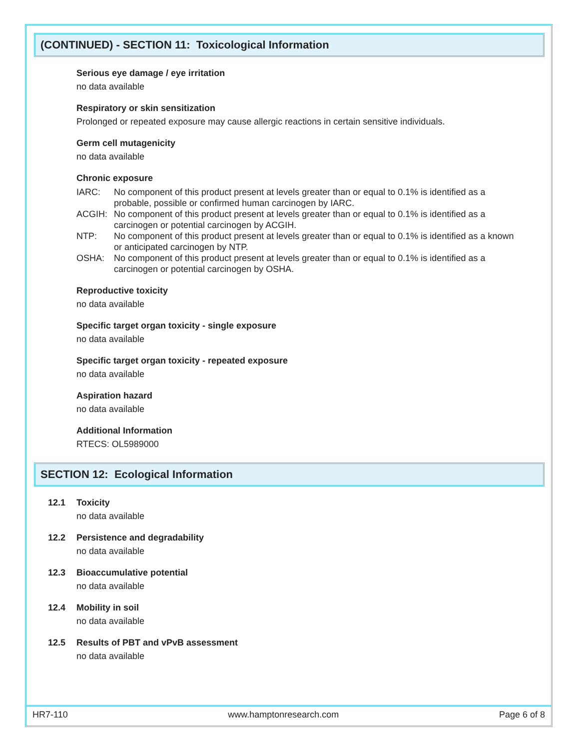(CONTINUED) - SECTION 11: Toxicological Information
Serious eye damage / eye irritation
no data available
Respiratory or skin sensitization
Prolonged or repeated exposure may cause allergic reactions in certain sensitive individuals.
Germ cell mutagenicity
no data available
Chronic exposure
| IARC: | No component of this product present at levels greater than or equal to 0.1% is identified as a probable, possible or confirmed human carcinogen by IARC. |
| ACGIH: | No component of this product present at levels greater than or equal to 0.1% is identified as a carcinogen or potential carcinogen by ACGIH. |
| NTP: | No component of this product present at levels greater than or equal to 0.1% is identified as a known or anticipated carcinogen by NTP. |
| OSHA: | No component of this product present at levels greater than or equal to 0.1% is identified as a carcinogen or potential carcinogen by OSHA. |
Reproductive toxicity
no data available
Specific target organ toxicity - single exposure
no data available
Specific target organ toxicity - repeated exposure
no data available
Aspiration hazard
no data available
Additional Information
RTECS: OL5989000
SECTION 12: Ecological Information
12.1 Toxicity
no data available
12.2 Persistence and degradability
no data available
12.3 Bioaccumulative potential
no data available
12.4 Mobility in soil
no data available
12.5 Results of PBT and vPvB assessment
no data available
HR7-110 www.hamptonresearch.com Page 6 of 8